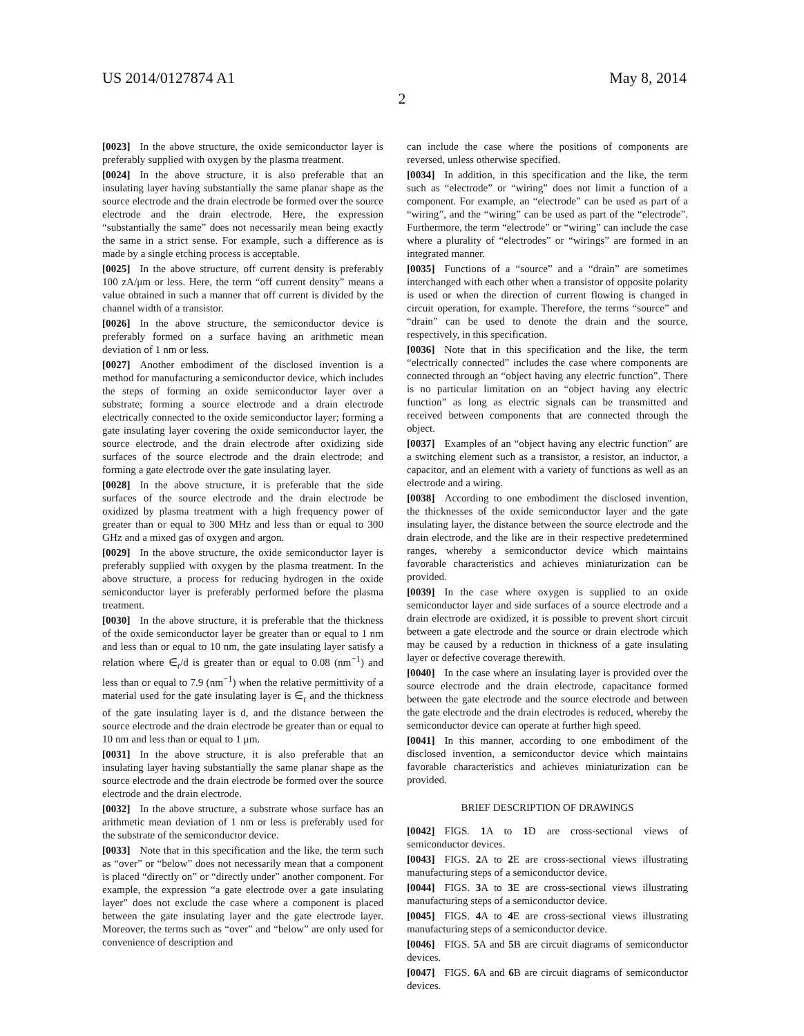US 2014/0127874 A1 May 8, 2014
2
[0023] In the above structure, the oxide semiconductor layer is preferably supplied with oxygen by the plasma treatment.
[0024] In the above structure, it is also preferable that an insulating layer having substantially the same planar shape as the source electrode and the drain electrode be formed over the source electrode and the drain electrode. Here, the expression “substantially the same” does not necessarily mean being exactly the same in a strict sense. For example, such a difference as is made by a single etching process is acceptable.
[0025] In the above structure, off current density is preferably 100 zA/μm or less. Here, the term “off current density” means a value obtained in such a manner that off current is divided by the channel width of a transistor.
[0026] In the above structure, the semiconductor device is preferably formed on a surface having an arithmetic mean deviation of 1 nm or less.
[0027] Another embodiment of the disclosed invention is a method for manufacturing a semiconductor device, which includes the steps of forming an oxide semiconductor layer over a substrate; forming a source electrode and a drain electrode electrically connected to the oxide semiconductor layer; forming a gate insulating layer covering the oxide semiconductor layer, the source electrode, and the drain electrode after oxidizing side surfaces of the source electrode and the drain electrode; and forming a gate electrode over the gate insulating layer.
[0028] In the above structure, it is preferable that the side surfaces of the source electrode and the drain electrode be oxidized by plasma treatment with a high frequency power of greater than or equal to 300 MHz and less than or equal to 300 GHz and a mixed gas of oxygen and argon.
[0029] In the above structure, the oxide semiconductor layer is preferably supplied with oxygen by the plasma treatment. In the above structure, a process for reducing hydrogen in the oxide semiconductor layer is preferably performed before the plasma treatment.
[0030] In the above structure, it is preferable that the thickness of the oxide semiconductor layer be greater than or equal to 1 nm and less than or equal to 10 nm, the gate insulating layer satisfy a relation where ∈<sub>r</sub>/d is greater than or equal to 0.08 (nm<sup>−1</sup>) and less than or equal to 7.9 (nm<sup>−1</sup>) when the relative permittivity of a material used for the gate insulating layer is ∈<sub>r</sub> and the thickness of the gate insulating layer is d, and the distance between the source electrode and the drain electrode be greater than or equal to 10 nm and less than or equal to 1 μm.
[0031] In the above structure, it is also preferable that an insulating layer having substantially the same planar shape as the source electrode and the drain electrode be formed over the source electrode and the drain electrode.
[0032] In the above structure, a substrate whose surface has an arithmetic mean deviation of 1 nm or less is preferably used for the substrate of the semiconductor device.
[0033] Note that in this specification and the like, the term such as “over” or “below” does not necessarily mean that a component is placed “directly on” or “directly under” another component. For example, the expression “a gate electrode over a gate insulating layer” does not exclude the case where a component is placed between the gate insulating layer and the gate electrode layer. Moreover, the terms such as “over” and “below” are only used for convenience of description and
can include the case where the positions of components are reversed, unless otherwise specified.
[0034] In addition, in this specification and the like, the term such as “electrode” or “wiring” does not limit a function of a component. For example, an “electrode” can be used as part of a “wiring”, and the “wiring” can be used as part of the “electrode”. Furthermore, the term “electrode” or “wiring” can include the case where a plurality of “electrodes” or “wirings” are formed in an integrated manner.
[0035] Functions of a “source” and a “drain” are sometimes interchanged with each other when a transistor of opposite polarity is used or when the direction of current flowing is changed in circuit operation, for example. Therefore, the terms “source” and “drain” can be used to denote the drain and the source, respectively, in this specification.
[0036] Note that in this specification and the like, the term “electrically connected” includes the case where components are connected through an “object having any electric function”. There is no particular limitation on an “object having any electric function” as long as electric signals can be transmitted and received between components that are connected through the object.
[0037] Examples of an “object having any electric function” are a switching element such as a transistor, a resistor, an inductor, a capacitor, and an element with a variety of functions as well as an electrode and a wiring.
[0038] According to one embodiment the disclosed invention, the thicknesses of the oxide semiconductor layer and the gate insulating layer, the distance between the source electrode and the drain electrode, and the like are in their respective predetermined ranges, whereby a semiconductor device which maintains favorable characteristics and achieves miniaturization can be provided.
[0039] In the case where oxygen is supplied to an oxide semiconductor layer and side surfaces of a source electrode and a drain electrode are oxidized, it is possible to prevent short circuit between a gate electrode and the source or drain electrode which may be caused by a reduction in thickness of a gate insulating layer or defective coverage therewith.
[0040] In the case where an insulating layer is provided over the source electrode and the drain electrode, capacitance formed between the gate electrode and the source electrode and between the gate electrode and the drain electrodes is reduced, whereby the semiconductor device can operate at further high speed.
[0041] In this manner, according to one embodiment of the disclosed invention, a semiconductor device which maintains favorable characteristics and achieves miniaturization can be provided.
BRIEF DESCRIPTION OF DRAWINGS
[0042] FIGS. 1 A to 1 D are cross-sectional views of semiconductor devices.
[0043] FIGS. 2 A to 2 E are cross-sectional views illustrating manufacturing steps of a semiconductor device.
[0044] FIGS. 3 A to 3 E are cross-sectional views illustrating manufacturing steps of a semiconductor device.
[0045] FIGS. 4 A to 4 E are cross-sectional views illustrating manufacturing steps of a semiconductor device.
[0046] FIGS. 5 A and 5 B are circuit diagrams of semiconductor devices.
[0047] FIGS. 6 A and 6 B are circuit diagrams of semiconductor devices.